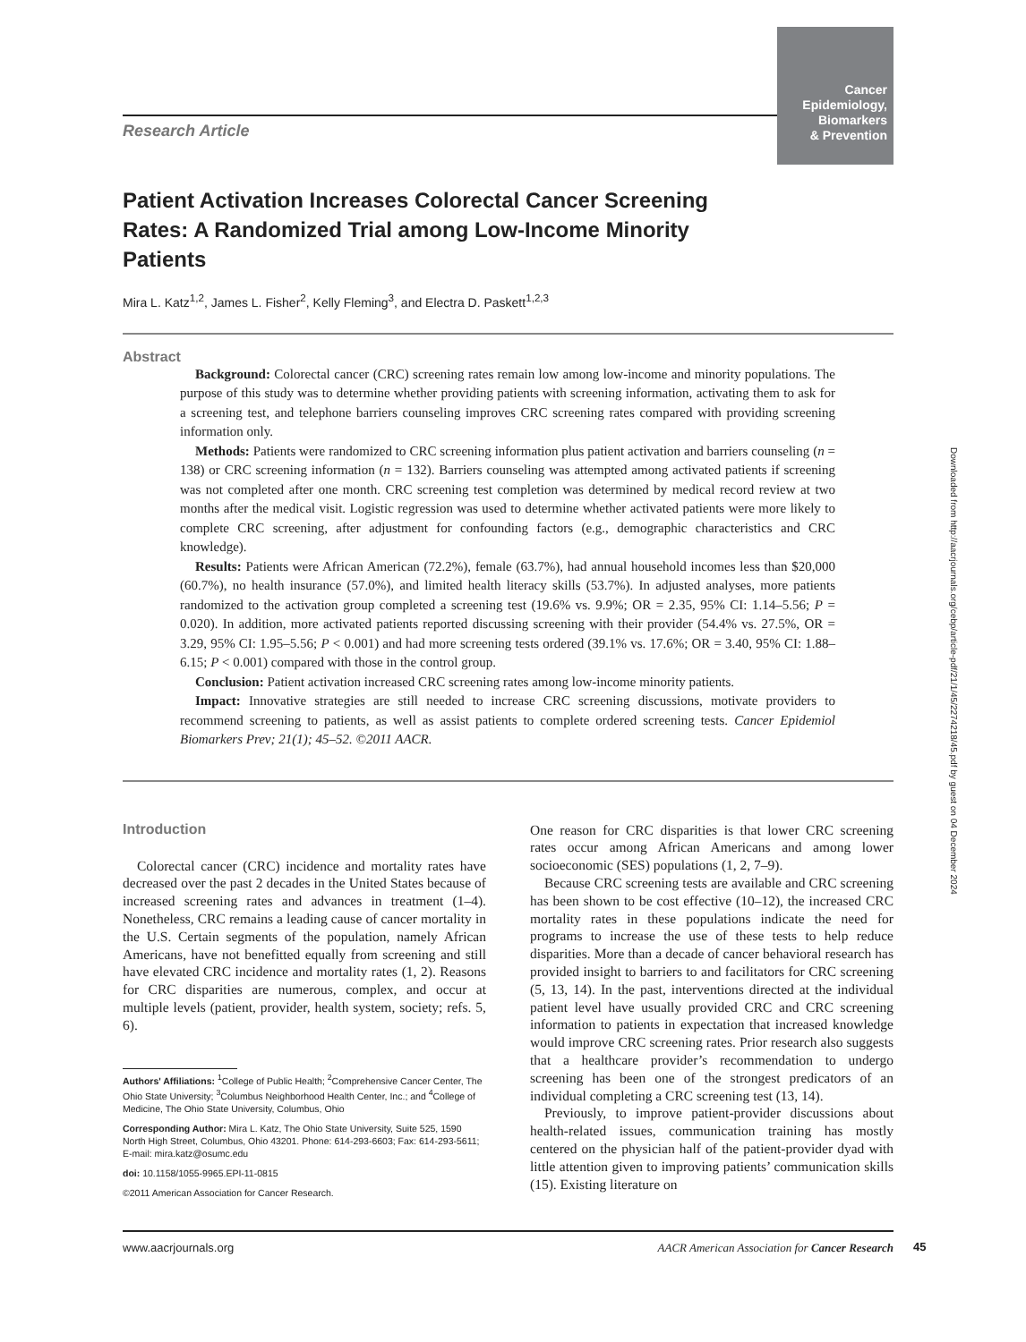Cancer
Epidemiology,
Biomarkers
& Prevention
Research Article
Patient Activation Increases Colorectal Cancer Screening Rates: A Randomized Trial among Low-Income Minority Patients
Mira L. Katz<sup>1,2</sup>, James L. Fisher<sup>2</sup>, Kelly Fleming<sup>3</sup>, and Electra D. Paskett<sup>1,2,3</sup>
Abstract
Background: Colorectal cancer (CRC) screening rates remain low among low-income and minority populations. The purpose of this study was to determine whether providing patients with screening information, activating them to ask for a screening test, and telephone barriers counseling improves CRC screening rates compared with providing screening information only.
Methods: Patients were randomized to CRC screening information plus patient activation and barriers counseling (n = 138) or CRC screening information (n = 132). Barriers counseling was attempted among activated patients if screening was not completed after one month. CRC screening test completion was determined by medical record review at two months after the medical visit. Logistic regression was used to determine whether activated patients were more likely to complete CRC screening, after adjustment for confounding factors (e.g., demographic characteristics and CRC knowledge).
Results: Patients were African American (72.2%), female (63.7%), had annual household incomes less than $20,000 (60.7%), no health insurance (57.0%), and limited health literacy skills (53.7%). In adjusted analyses, more patients randomized to the activation group completed a screening test (19.6% vs. 9.9%; OR = 2.35, 95% CI: 1.14–5.56; P = 0.020). In addition, more activated patients reported discussing screening with their provider (54.4% vs. 27.5%, OR = 3.29, 95% CI: 1.95–5.56; P < 0.001) and had more screening tests ordered (39.1% vs. 17.6%; OR = 3.40, 95% CI: 1.88–6.15; P < 0.001) compared with those in the control group.
Conclusion: Patient activation increased CRC screening rates among low-income minority patients.
Impact: Innovative strategies are still needed to increase CRC screening discussions, motivate providers to recommend screening to patients, as well as assist patients to complete ordered screening tests. Cancer Epidemiol Biomarkers Prev; 21(1); 45–52. ©2011 AACR.
Introduction
Colorectal cancer (CRC) incidence and mortality rates have decreased over the past 2 decades in the United States because of increased screening rates and advances in treatment (1–4). Nonetheless, CRC remains a leading cause of cancer mortality in the U.S. Certain segments of the population, namely African Americans, have not benefitted equally from screening and still have elevated CRC incidence and mortality rates (1, 2). Reasons for CRC disparities are numerous, complex, and occur at multiple levels (patient, provider, health system, society; refs. 5, 6).
Authors' Affiliations: <sup>1</sup>College of Public Health; <sup>2</sup>Comprehensive Cancer Center, The Ohio State University; <sup>3</sup>Columbus Neighborhood Health Center, Inc.; and <sup>4</sup>College of Medicine, The Ohio State University, Columbus, Ohio
Corresponding Author: Mira L. Katz, The Ohio State University, Suite 525, 1590 North High Street, Columbus, Ohio 43201. Phone: 614-293-6603; Fax: 614-293-5611; E-mail: mira.katz@osumc.edu
doi: 10.1158/1055-9965.EPI-11-0815
©2011 American Association for Cancer Research.
One reason for CRC disparities is that lower CRC screening rates occur among African Americans and among lower socioeconomic (SES) populations (1, 2, 7–9).
Because CRC screening tests are available and CRC screening has been shown to be cost effective (10–12), the increased CRC mortality rates in these populations indicate the need for programs to increase the use of these tests to help reduce disparities. More than a decade of cancer behavioral research has provided insight to barriers to and facilitators for CRC screening (5, 13, 14). In the past, interventions directed at the individual patient level have usually provided CRC and CRC screening information to patients in expectation that increased knowledge would improve CRC screening rates. Prior research also suggests that a healthcare provider’s recommendation to undergo screening has been one of the strongest predicators of an individual completing a CRC screening test (13, 14).
Previously, to improve patient-provider discussions about health-related issues, communication training has mostly centered on the physician half of the patient-provider dyad with little attention given to improving patients’ communication skills (15). Existing literature on
www.aacrjournals.org AACR American Association for Cancer Research
45
Downloaded from http://aacrjournals.org/cebp/article-pdf/21/1/45/2274218/45.pdf by guest on 04 December 2024